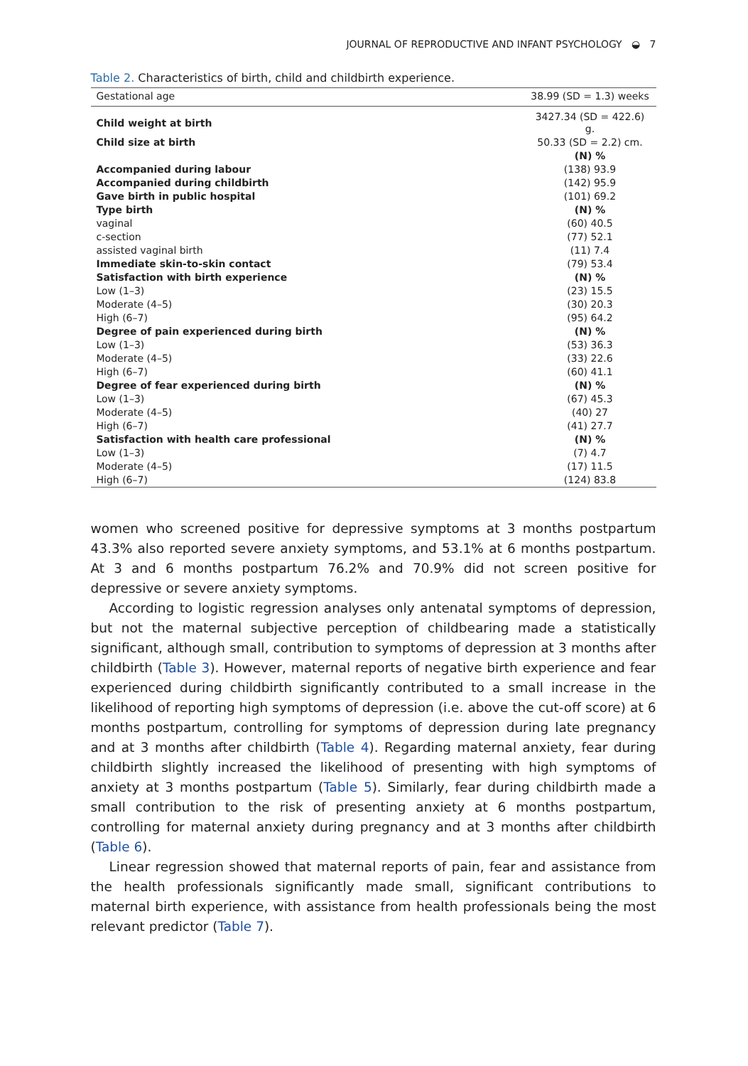JOURNAL OF REPRODUCTIVE AND INFANT PSYCHOLOGY ◒ 7
Table 2. Characteristics of birth, child and childbirth experience.
| Gestational age | 38.99 (SD = 1.3) weeks |
| Child weight at birth | 3427.34 (SD = 422.6) g. |
| Child size at birth | 50.33 (SD = 2.2) cm. |
| | (N) % |
| Accompanied during labour | (138) 93.9 |
| Accompanied during childbirth | (142) 95.9 |
| Gave birth in public hospital | (101) 69.2 |
| Type birth | (N) % |
| vaginal | (60) 40.5 |
| c-section | (77) 52.1 |
| assisted vaginal birth | (11) 7.4 |
| Immediate skin-to-skin contact | (79) 53.4 |
| Satisfaction with birth experience | (N) % |
| Low (1–3) | (23) 15.5 |
| Moderate (4–5) | (30) 20.3 |
| High (6–7) | (95) 64.2 |
| Degree of pain experienced during birth | (N) % |
| Low (1–3) | (53) 36.3 |
| Moderate (4–5) | (33) 22.6 |
| High (6–7) | (60) 41.1 |
| Degree of fear experienced during birth | (N) % |
| Low (1–3) | (67) 45.3 |
| Moderate (4–5) | (40) 27 |
| High (6–7) | (41) 27.7 |
| Satisfaction with health care professional | (N) % |
| Low (1–3) | (7) 4.7 |
| Moderate (4–5) | (17) 11.5 |
| High (6–7) | (124) 83.8 |
women who screened positive for depressive symptoms at 3 months postpartum 43.3% also reported severe anxiety symptoms, and 53.1% at 6 months postpartum. At 3 and 6 months postpartum 76.2% and 70.9% did not screen positive for depressive or severe anxiety symptoms.
According to logistic regression analyses only antenatal symptoms of depression, but not the maternal subjective perception of childbearing made a statistically significant, although small, contribution to symptoms of depression at 3 months after childbirth (Table 3). However, maternal reports of negative birth experience and fear experienced during childbirth significantly contributed to a small increase in the likelihood of reporting high symptoms of depression (i.e. above the cut-off score) at 6 months postpartum, controlling for symptoms of depression during late pregnancy and at 3 months after childbirth (Table 4). Regarding maternal anxiety, fear during childbirth slightly increased the likelihood of presenting with high symptoms of anxiety at 3 months postpartum (Table 5). Similarly, fear during childbirth made a small contribution to the risk of presenting anxiety at 6 months postpartum, controlling for maternal anxiety during pregnancy and at 3 months after childbirth (Table 6).
Linear regression showed that maternal reports of pain, fear and assistance from the health professionals significantly made small, significant contributions to maternal birth experience, with assistance from health professionals being the most relevant predictor (Table 7).